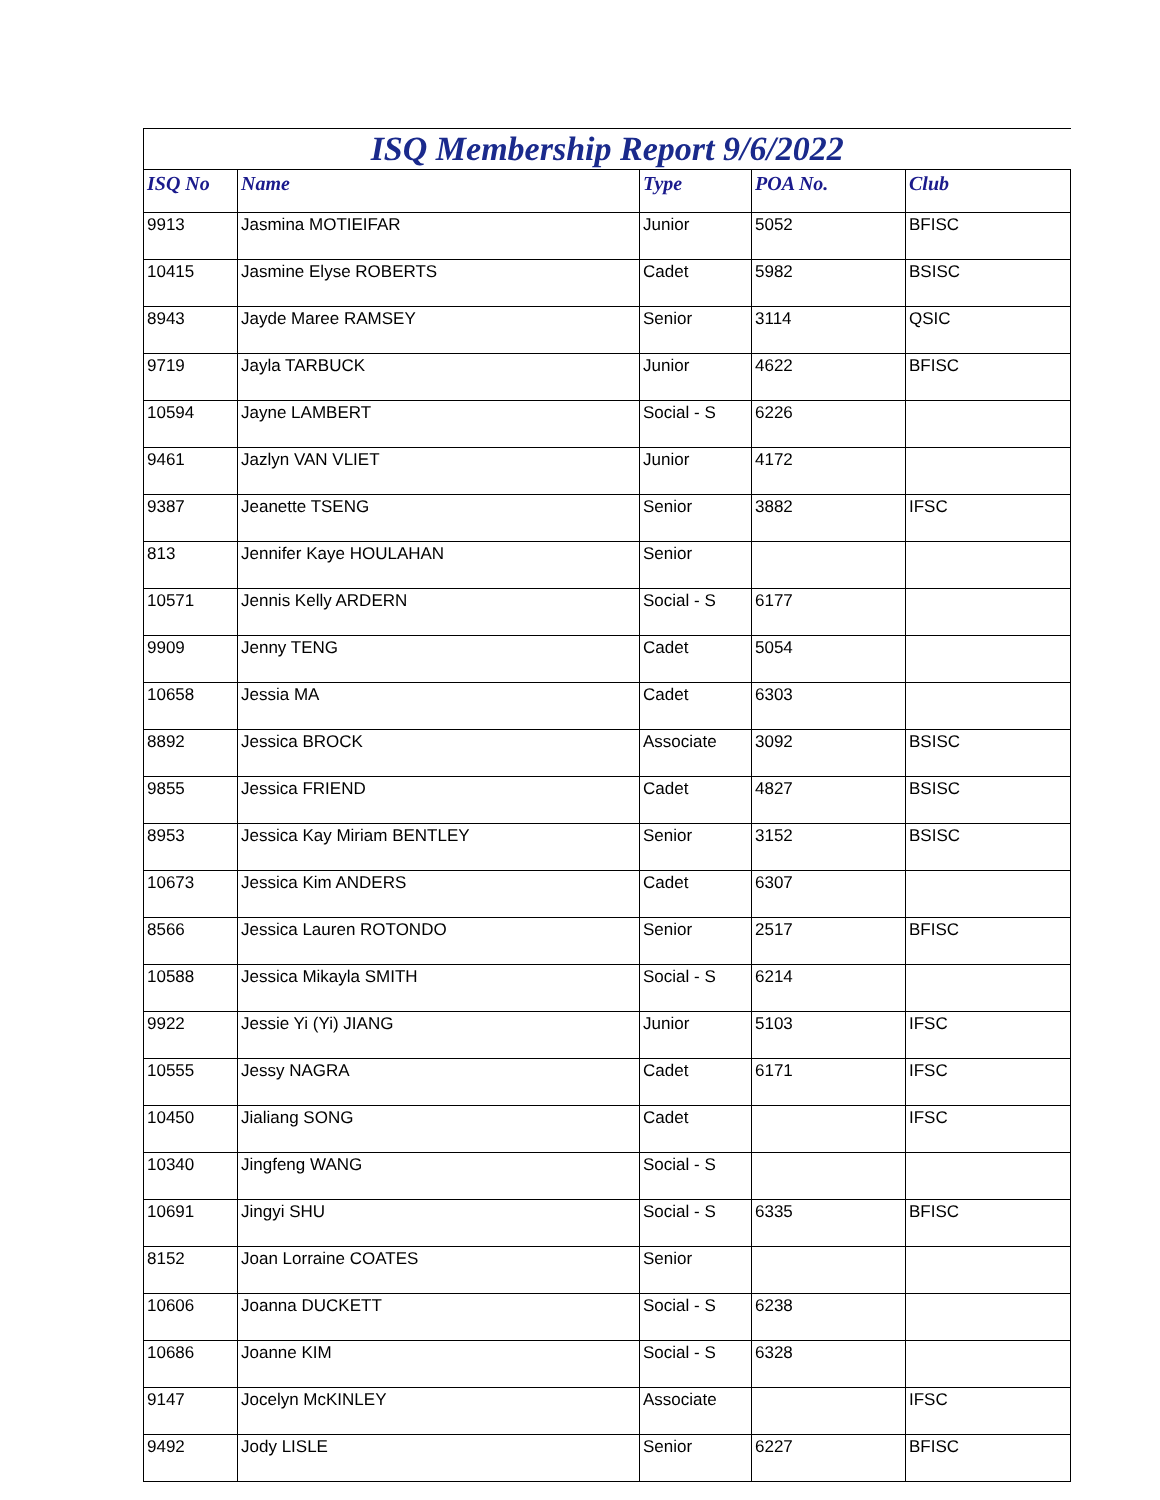| ISQ Membership Report 9/6/2022 | | | | |
| ISQ No | Name | Type | POA No. | Club |
| 9913 | Jasmina MOTIEIFAR | Junior | 5052 | BFISC |
| 10415 | Jasmine Elyse ROBERTS | Cadet | 5982 | BSISC |
| 8943 | Jayde Maree RAMSEY | Senior | 3114 | QSIC |
| 9719 | Jayla TARBUCK | Junior | 4622 | BFISC |
| 10594 | Jayne LAMBERT | Social - S | 6226 | |
| 9461 | Jazlyn VAN VLIET | Junior | 4172 | |
| 9387 | Jeanette TSENG | Senior | 3882 | IFSC |
| 813 | Jennifer Kaye HOULAHAN | Senior | | |
| 10571 | Jennis Kelly ARDERN | Social - S | 6177 | |
| 9909 | Jenny TENG | Cadet | 5054 | |
| 10658 | Jessia MA | Cadet | 6303 | |
| 8892 | Jessica BROCK | Associate | 3092 | BSISC |
| 9855 | Jessica FRIEND | Cadet | 4827 | BSISC |
| 8953 | Jessica Kay Miriam BENTLEY | Senior | 3152 | BSISC |
| 10673 | Jessica Kim ANDERS | Cadet | 6307 | |
| 8566 | Jessica Lauren ROTONDO | Senior | 2517 | BFISC |
| 10588 | Jessica Mikayla SMITH | Social - S | 6214 | |
| 9922 | Jessie Yi (Yi) JIANG | Junior | 5103 | IFSC |
| 10555 | Jessy NAGRA | Cadet | 6171 | IFSC |
| 10450 | Jialiang SONG | Cadet | | IFSC |
| 10340 | Jingfeng WANG | Social - S | | |
| 10691 | Jingyi SHU | Social - S | 6335 | BFISC |
| 8152 | Joan Lorraine COATES | Senior | | |
| 10606 | Joanna DUCKETT | Social - S | 6238 | |
| 10686 | Joanne KIM | Social - S | 6328 | |
| 9147 | Jocelyn McKINLEY | Associate | | IFSC |
| 9492 | Jody LISLE | Senior | 6227 | BFISC |